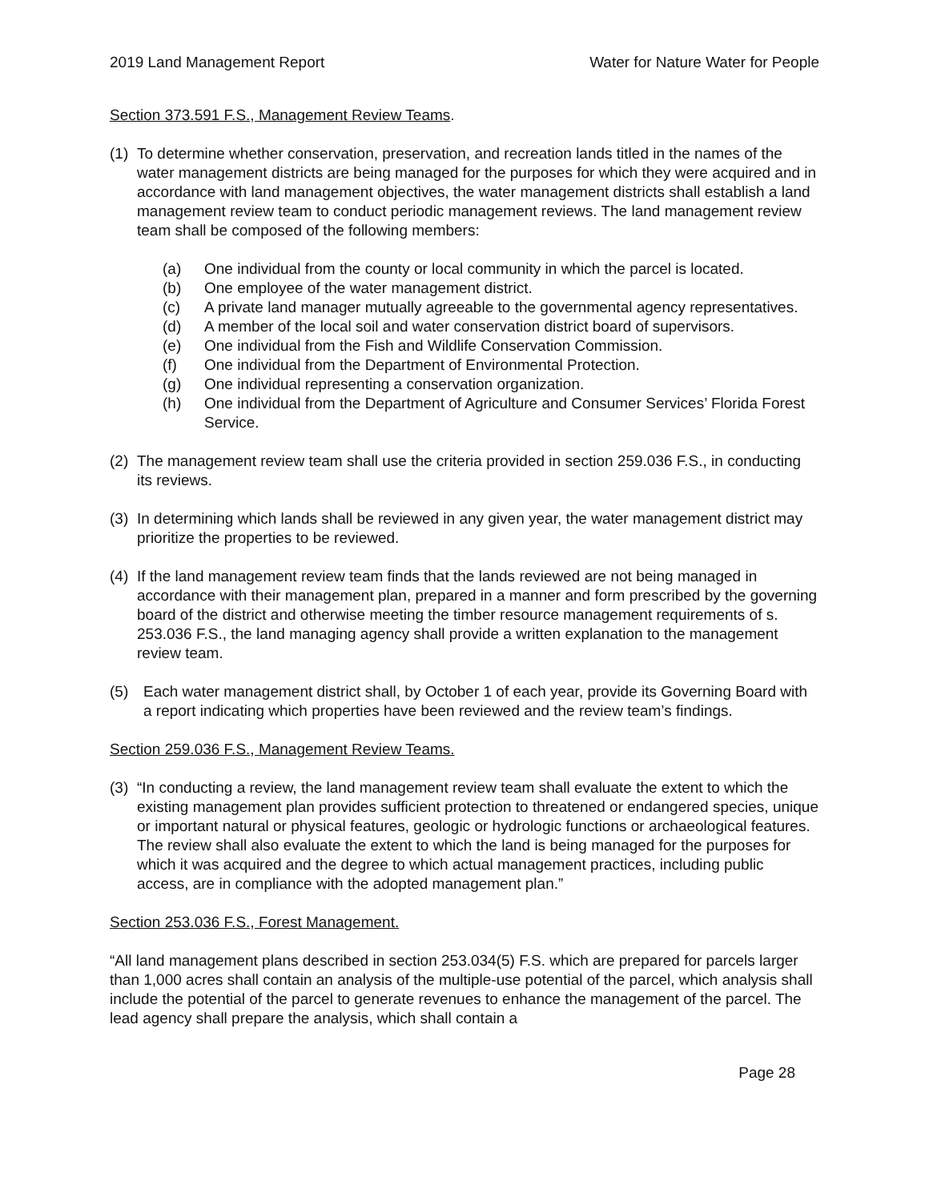2019 Land Management Report Water for Nature Water for People
Section 373.591 F.S., Management Review Teams.
(1) To determine whether conservation, preservation, and recreation lands titled in the names of the water management districts are being managed for the purposes for which they were acquired and in accordance with land management objectives, the water management districts shall establish a land management review team to conduct periodic management reviews. The land management review team shall be composed of the following members:
(a) One individual from the county or local community in which the parcel is located.
(b) One employee of the water management district.
(c) A private land manager mutually agreeable to the governmental agency representatives.
(d) A member of the local soil and water conservation district board of supervisors.
(e) One individual from the Fish and Wildlife Conservation Commission.
(f) One individual from the Department of Environmental Protection.
(g) One individual representing a conservation organization.
(h) One individual from the Department of Agriculture and Consumer Services’ Florida Forest Service.
(2) The management review team shall use the criteria provided in section 259.036 F.S., in conducting its reviews.
(3) In determining which lands shall be reviewed in any given year, the water management district may prioritize the properties to be reviewed.
(4) If the land management review team finds that the lands reviewed are not being managed in accordance with their management plan, prepared in a manner and form prescribed by the governing board of the district and otherwise meeting the timber resource management requirements of s. 253.036 F.S., the land managing agency shall provide a written explanation to the management review team.
(5) Each water management district shall, by October 1 of each year, provide its Governing Board with a report indicating which properties have been reviewed and the review team’s findings.
Section 259.036 F.S., Management Review Teams.
(3) “In conducting a review, the land management review team shall evaluate the extent to which the existing management plan provides sufficient protection to threatened or endangered species, unique or important natural or physical features, geologic or hydrologic functions or archaeological features. The review shall also evaluate the extent to which the land is being managed for the purposes for which it was acquired and the degree to which actual management practices, including public access, are in compliance with the adopted management plan.”
Section 253.036 F.S., Forest Management.
“All land management plans described in section 253.034(5) F.S. which are prepared for parcels larger than 1,000 acres shall contain an analysis of the multiple-use potential of the parcel, which analysis shall include the potential of the parcel to generate revenues to enhance the management of the parcel. The lead agency shall prepare the analysis, which shall contain a
Page 28